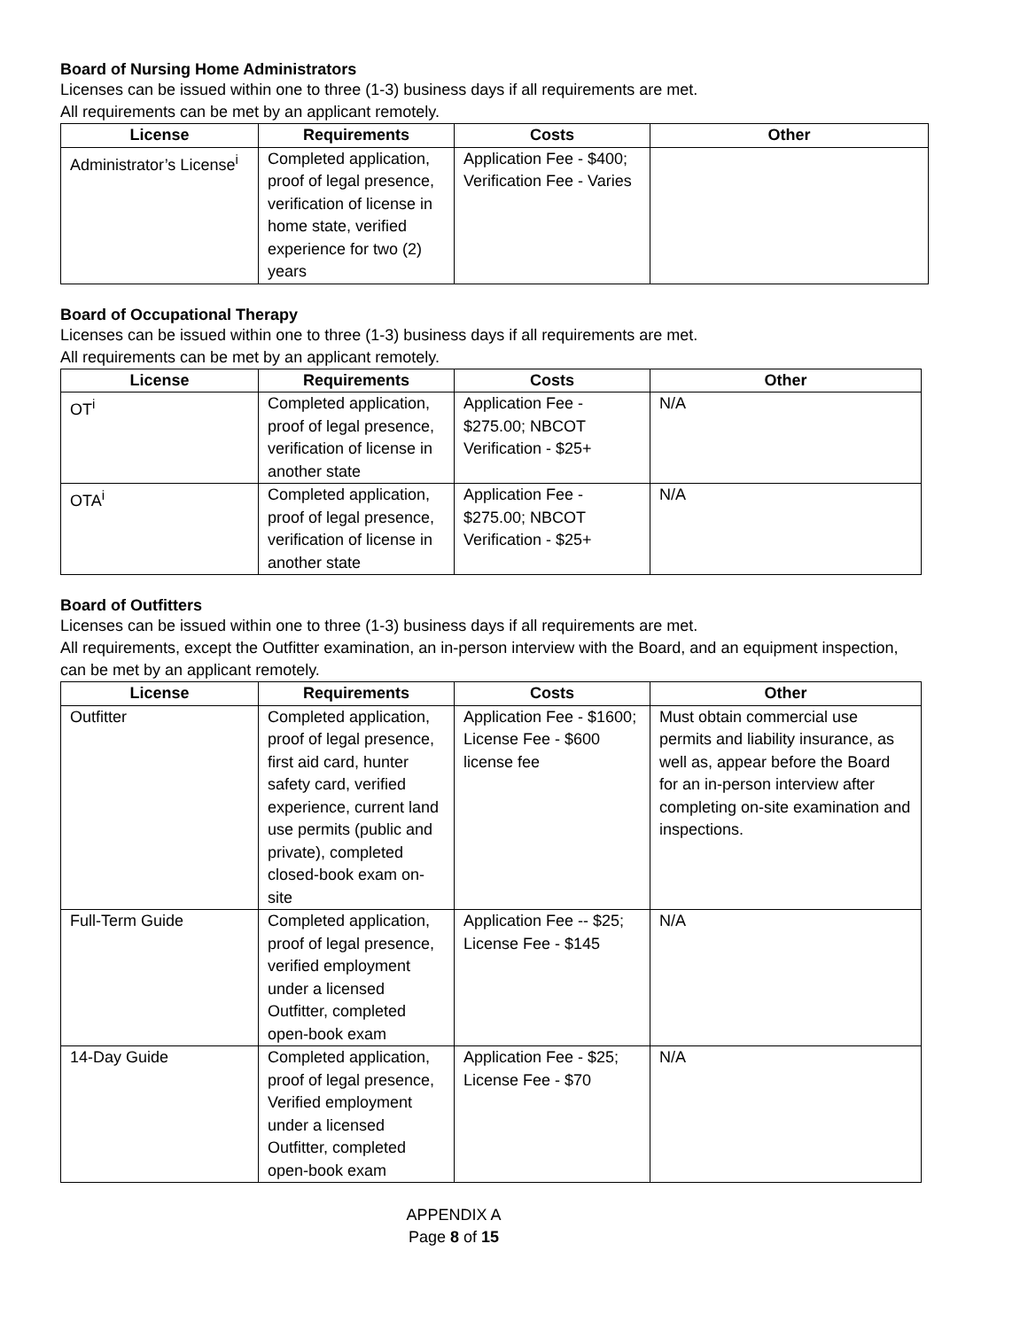Board of Nursing Home Administrators
Licenses can be issued within one to three (1-3) business days if all requirements are met.
All requirements can be met by an applicant remotely.
| License | Requirements | Costs | Other |
| --- | --- | --- | --- |
| Administrator’s License<sup>i</sup> | Completed application, proof of legal presence, verification of license in home state, verified experience for two (2) years | Application Fee - $400; Verification Fee - Varies | |
Board of Occupational Therapy
Licenses can be issued within one to three (1-3) business days if all requirements are met.
All requirements can be met by an applicant remotely.
| License | Requirements | Costs | Other |
| --- | --- | --- | --- |
| OT<sup>i</sup> | Completed application, proof of legal presence, verification of license in another state | Application Fee - $275.00; NBCOT Verification - $25+ | N/A |
| OTA<sup>i</sup> | Completed application, proof of legal presence, verification of license in another state | Application Fee - $275.00; NBCOT Verification - $25+ | N/A |
Board of Outfitters
Licenses can be issued within one to three (1-3) business days if all requirements are met.
All requirements, except the Outfitter examination, an in-person interview with the Board, and an equipment inspection, can be met by an applicant remotely.
| License | Requirements | Costs | Other |
| --- | --- | --- | --- |
| Outfitter | Completed application, proof of legal presence, first aid card, hunter safety card, verified experience, current land use permits (public and private), completed closed-book exam on-site | Application Fee - $1600; License Fee - $600 license fee | Must obtain commercial use permits and liability insurance, as well as, appear before the Board for an in-person interview after completing on-site examination and inspections. |
| Full-Term Guide | Completed application, proof of legal presence, verified employment under a licensed Outfitter, completed open-book exam | Application Fee -- $25; License Fee - $145 | N/A |
| 14-Day Guide | Completed application, proof of legal presence, Verified employment under a licensed Outfitter, completed open-book exam | Application Fee - $25; License Fee - $70 | N/A |
APPENDIX A
Page 8 of 15